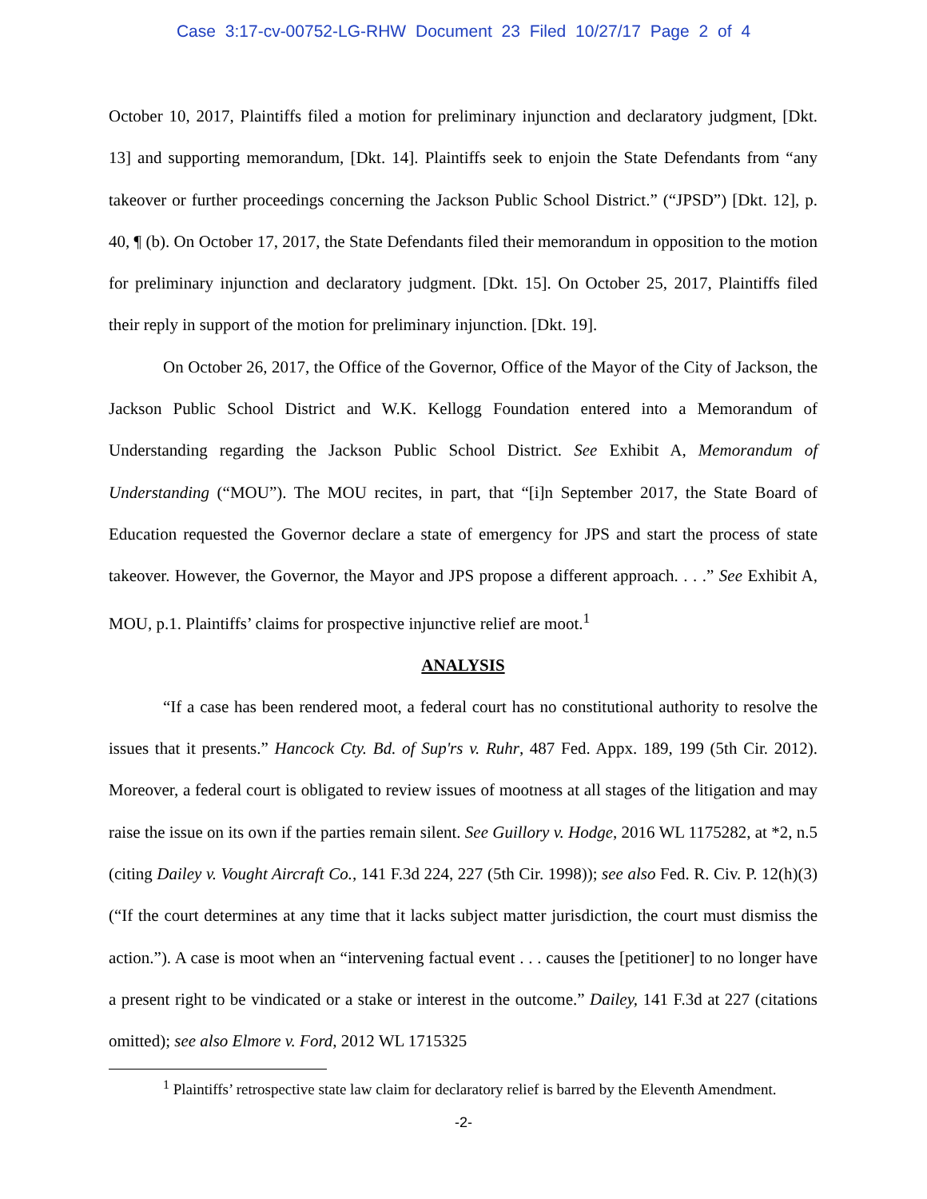Case 3:17-cv-00752-LG-RHW Document 23 Filed 10/27/17 Page 2 of 4
October 10, 2017, Plaintiffs filed a motion for preliminary injunction and declaratory judgment, [Dkt. 13] and supporting memorandum, [Dkt. 14]. Plaintiffs seek to enjoin the State Defendants from “any takeover or further proceedings concerning the Jackson Public School District.” (“JPSD”) [Dkt. 12], p. 40, ¶ (b). On October 17, 2017, the State Defendants filed their memorandum in opposition to the motion for preliminary injunction and declaratory judgment. [Dkt. 15]. On October 25, 2017, Plaintiffs filed their reply in support of the motion for preliminary injunction. [Dkt. 19].
On October 26, 2017, the Office of the Governor, Office of the Mayor of the City of Jackson, the Jackson Public School District and W.K. Kellogg Foundation entered into a Memorandum of Understanding regarding the Jackson Public School District. See Exhibit A, Memorandum of Understanding (“MOU”). The MOU recites, in part, that “[i]n September 2017, the State Board of Education requested the Governor declare a state of emergency for JPS and start the process of state takeover. However, the Governor, the Mayor and JPS propose a different approach. . . .” See Exhibit A, MOU, p.1. Plaintiffs’ claims for prospective injunctive relief are moot.<sup>1</sup>
ANALYSIS
“If a case has been rendered moot, a federal court has no constitutional authority to resolve the issues that it presents.” Hancock Cty. Bd. of Sup'rs v. Ruhr, 487 Fed. Appx. 189, 199 (5th Cir. 2012). Moreover, a federal court is obligated to review issues of mootness at all stages of the litigation and may raise the issue on its own if the parties remain silent. See Guillory v. Hodge, 2016 WL 1175282, at *2, n.5 (citing Dailey v. Vought Aircraft Co., 141 F.3d 224, 227 (5th Cir. 1998)); see also Fed. R. Civ. P. 12(h)(3) (“If the court determines at any time that it lacks subject matter jurisdiction, the court must dismiss the action.”). A case is moot when an “intervening factual event . . . causes the [petitioner] to no longer have a present right to be vindicated or a stake or interest in the outcome.” Dailey, 141 F.3d at 227 (citations omitted); see also Elmore v. Ford, 2012 WL 1715325
<sup>1</sup> Plaintiffs’ retrospective state law claim for declaratory relief is barred by the Eleventh Amendment.
-2-